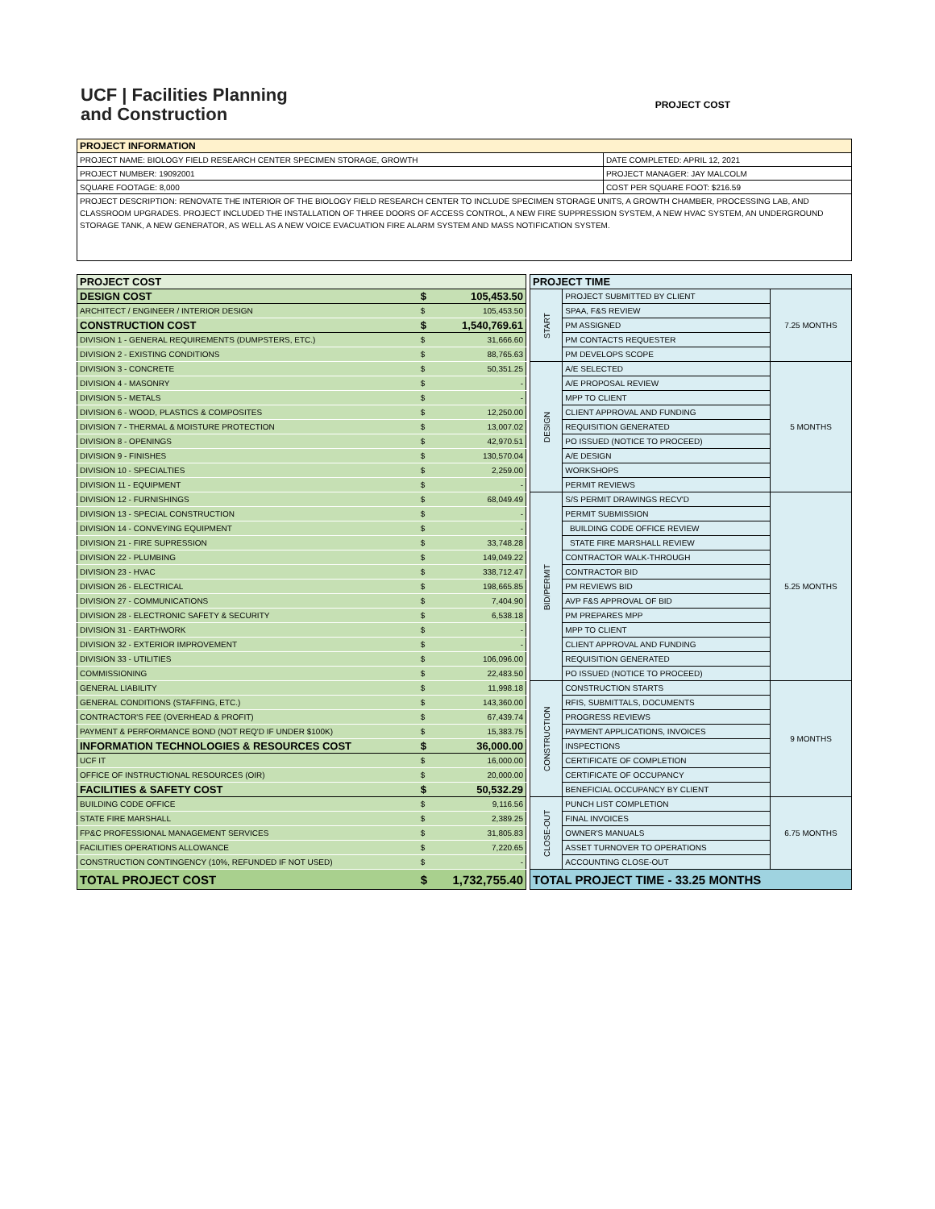UCF | Facilities Planning
and Construction
PROJECT COST
| PROJECT INFORMATION | |
| PROJECT NAME: BIOLOGY FIELD RESEARCH CENTER SPECIMEN STORAGE, GROWTH | DATE COMPLETED: APRIL 12, 2021 |
| PROJECT NUMBER: 19092001 | PROJECT MANAGER: JAY MALCOLM |
| SQUARE FOOTAGE: 8,000 | COST PER SQUARE FOOT: $216.59 |
| PROJECT DESCRIPTION: RENOVATE THE INTERIOR OF THE BIOLOGY FIELD RESEARCH CENTER TO INCLUDE SPECIMEN STORAGE UNITS, A GROWTH CHAMBER, PROCESSING LAB, AND CLASSROOM UPGRADES. PROJECT INCLUDED THE INSTALLATION OF THREE DOORS OF ACCESS CONTROL, A NEW FIRE SUPPRESSION SYSTEM, A NEW HVAC SYSTEM, AN UNDERGROUND STORAGE TANK, A NEW GENERATOR, AS WELL AS A NEW VOICE EVACUATION FIRE ALARM SYSTEM AND MASS NOTIFICATION SYSTEM. | |
| PROJECT COST | | |
| DESIGN COST | $ | 105,453.50 |
| ARCHITECT / ENGINEER / INTERIOR DESIGN | $ | 105,453.50 |
| CONSTRUCTION COST | $ | 1,540,769.61 |
| DIVISION 1 - GENERAL REQUIREMENTS (DUMPSTERS, ETC.) | $ | 31,666.60 |
| DIVISION 2 - EXISTING CONDITIONS | $ | 88,765.63 |
| DIVISION 3 - CONCRETE | $ | 50,351.25 |
| DIVISION 4 - MASONRY | $ | - |
| DIVISION 5 - METALS | $ | - |
| DIVISION 6 - WOOD, PLASTICS & COMPOSITES | $ | 12,250.00 |
| DIVISION 7 - THERMAL & MOISTURE PROTECTION | $ | 13,007.02 |
| DIVISION 8 - OPENINGS | $ | 42,970.51 |
| DIVISION 9 - FINISHES | $ | 130,570.04 |
| DIVISION 10 - SPECIALTIES | $ | 2,259.00 |
| DIVISION 11 - EQUIPMENT | $ | - |
| DIVISION 12 - FURNISHINGS | $ | 68,049.49 |
| DIVISION 13 - SPECIAL CONSTRUCTION | $ | - |
| DIVISION 14 - CONVEYING EQUIPMENT | $ | - |
| DIVISION 21 - FIRE SUPRESSION | $ | 33,748.28 |
| DIVISION 22 - PLUMBING | $ | 149,049.22 |
| DIVISION 23 - HVAC | $ | 338,712.47 |
| DIVISION 26 - ELECTRICAL | $ | 198,665.85 |
| DIVISION 27 - COMMUNICATIONS | $ | 7,404.90 |
| DIVISION 28 - ELECTRONIC SAFETY & SECURITY | $ | 6,538.18 |
| DIVISION 31 - EARTHWORK | $ | - |
| DIVISION 32 - EXTERIOR IMPROVEMENT | $ | - |
| DIVISION 33 - UTILITIES | $ | 106,096.00 |
| COMMISSIONING | $ | 22,483.50 |
| GENERAL LIABILITY | $ | 11,998.18 |
| GENERAL CONDITIONS (STAFFING, ETC.) | $ | 143,360.00 |
| CONTRACTOR'S FEE (OVERHEAD & PROFIT) | $ | 67,439.74 |
| PAYMENT & PERFORMANCE BOND (NOT REQ'D IF UNDER $100K) | $ | 15,383.75 |
| INFORMATION TECHNOLOGIES & RESOURCES COST | $ | 36,000.00 |
| UCF IT | $ | 16,000.00 |
| OFFICE OF INSTRUCTIONAL RESOURCES (OIR) | $ | 20,000.00 |
| FACILITIES & SAFETY COST | $ | 50,532.29 |
| BUILDING CODE OFFICE | $ | 9,116.56 |
| STATE FIRE MARSHALL | $ | 2,389.25 |
| FP&C PROFESSIONAL MANAGEMENT SERVICES | $ | 31,805.83 |
| FACILITIES OPERATIONS ALLOWANCE | $ | 7,220.65 |
| CONSTRUCTION CONTINGENCY (10%, REFUNDED IF NOT USED) | $ | - |
| TOTAL PROJECT COST | $ | 1,732,755.40 |
| PROJECT TIME | | |
| START | PROJECT SUBMITTED BY CLIENT | 7.25 MONTHS |
| | SPAA, F&S REVIEW | |
| | PM ASSIGNED | |
| | PM CONTACTS REQUESTER | |
| | PM DEVELOPS SCOPE | |
| DESIGN | A/E SELECTED | 5 MONTHS |
| | A/E PROPOSAL REVIEW | |
| | MPP TO CLIENT | |
| | CLIENT APPROVAL AND FUNDING | |
| | REQUISITION GENERATED | |
| | PO ISSUED (NOTICE TO PROCEED) | |
| | A/E DESIGN | |
| | WORKSHOPS | |
| | PERMIT REVIEWS | |
| BID/PERMIT | S/S PERMIT DRAWINGS RECV'D | 5.25 MONTHS |
| | PERMIT SUBMISSION | |
| | BUILDING CODE OFFICE REVIEW | |
| | STATE FIRE MARSHALL REVIEW | |
| | CONTRACTOR WALK-THROUGH | |
| | CONTRACTOR BID | |
| | PM REVIEWS BID | |
| | AVP F&S APPROVAL OF BID | |
| | PM PREPARES MPP | |
| | MPP TO CLIENT | |
| | CLIENT APPROVAL AND FUNDING | |
| | REQUISITION GENERATED | |
| | PO ISSUED (NOTICE TO PROCEED) | |
| CONSTRUCTION | CONSTRUCTION STARTS | 9 MONTHS |
| | RFIS, SUBMITTALS, DOCUMENTS | |
| | PROGRESS REVIEWS | |
| | PAYMENT APPLICATIONS, INVOICES | |
| | INSPECTIONS | |
| | CERTIFICATE OF COMPLETION | |
| | CERTIFICATE OF OCCUPANCY | |
| | BENEFICIAL OCCUPANCY BY CLIENT | |
| CLOSE-OUT | PUNCH LIST COMPLETION | 6.75 MONTHS |
| | FINAL INVOICES | |
| | OWNER'S MANUALS | |
| | ASSET TURNOVER TO OPERATIONS | |
| | ACCOUNTING CLOSE-OUT | |
| TOTAL PROJECT TIME - 33.25 MONTHS | | |